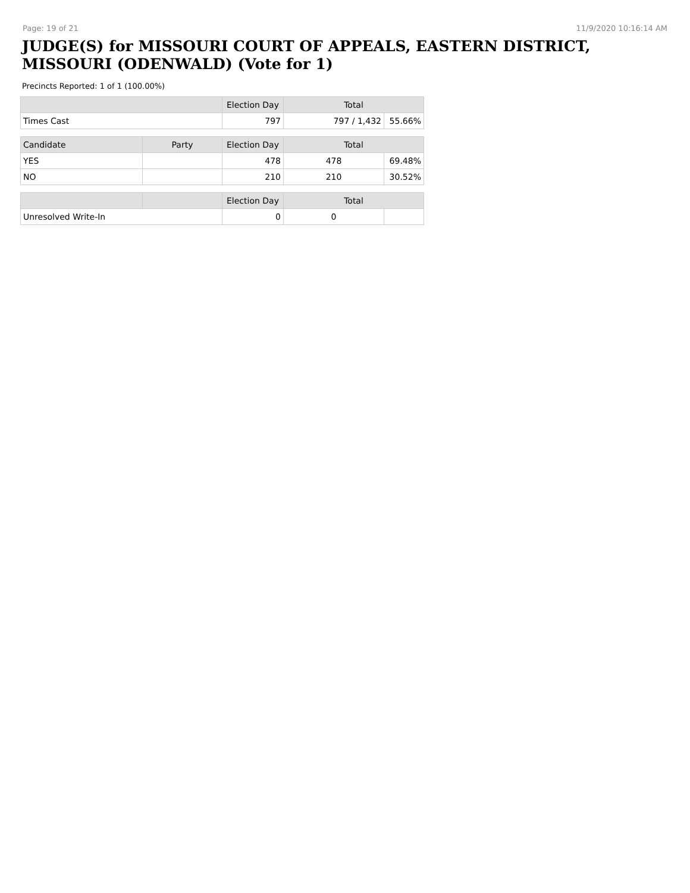Page: 19 of 21 11/9/2020 10:16:14 AM
JUDGE(S) for MISSOURI COURT OF APPEALS, EASTERN DISTRICT, MISSOURI (ODENWALD) (Vote for 1)
Precincts Reported: 1 of 1 (100.00%)
| | | Election Day | Total | |
| --- | --- | --- | --- | --- |
| Times Cast | | 797 | 797 / 1,432 | 55.66% |
| Candidate | Party | Election Day | Total | |
| YES | | 478 | 478 | 69.48% |
| NO | | 210 | 210 | 30.52% |
| | | Election Day | Total | |
| Unresolved Write-In | | 0 | 0 | |